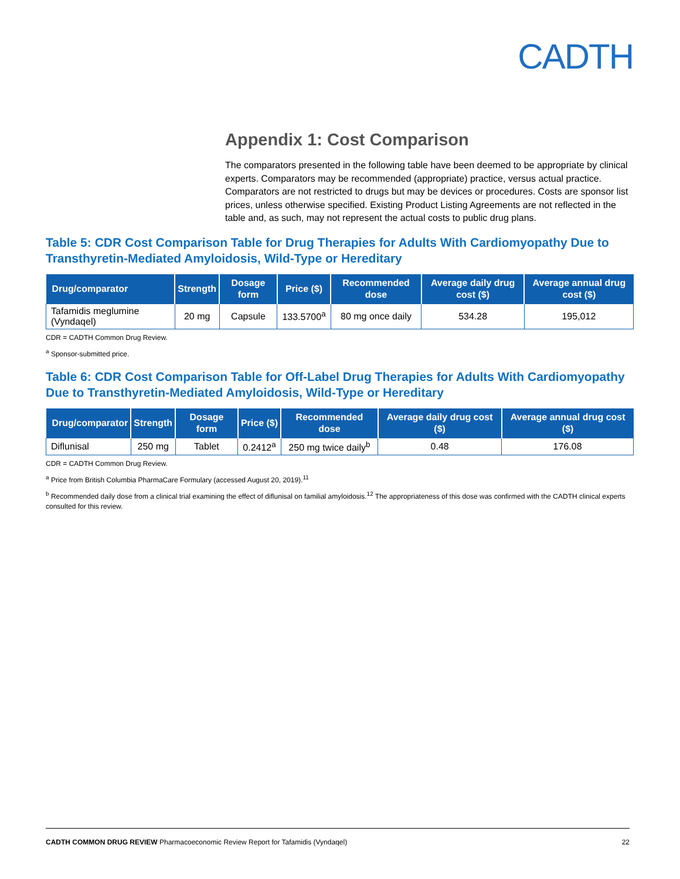CADTH
Appendix 1: Cost Comparison
The comparators presented in the following table have been deemed to be appropriate by clinical experts. Comparators may be recommended (appropriate) practice, versus actual practice. Comparators are not restricted to drugs but may be devices or procedures. Costs are sponsor list prices, unless otherwise specified. Existing Product Listing Agreements are not reflected in the table and, as such, may not represent the actual costs to public drug plans.
Table 5: CDR Cost Comparison Table for Drug Therapies for Adults With Cardiomyopathy Due to Transthyretin-Mediated Amyloidosis, Wild-Type or Hereditary
| Drug/comparator | Strength | Dosage form | Price ($) | Recommended dose | Average daily drug cost ($) | Average annual drug cost ($) |
| --- | --- | --- | --- | --- | --- | --- |
| Tafamidis meglumine (Vyndaqel) | 20 mg | Capsule | 133.5700<sup>a</sup> | 80 mg once daily | 534.28 | 195,012 |
CDR = CADTH Common Drug Review.
<sup>a</sup> Sponsor-submitted price.
Table 6: CDR Cost Comparison Table for Off-Label Drug Therapies for Adults With Cardiomyopathy Due to Transthyretin-Mediated Amyloidosis, Wild-Type or Hereditary
| Drug/comparator | Strength | Dosage form | Price ($) | Recommended dose | Average daily drug cost ($) | Average annual drug cost ($) |
| --- | --- | --- | --- | --- | --- | --- |
| Diflunisal | 250 mg | Tablet | 0.2412<sup>a</sup> | 250 mg twice daily<sup>b</sup> | 0.48 | 176.08 |
CDR = CADTH Common Drug Review.
<sup>a</sup> Price from British Columbia PharmaCare Formulary (accessed August 20, 2019).<sup>11</sup>
<sup>b</sup> Recommended daily dose from a clinical trial examining the effect of diflunisal on familial amyloidosis.<sup>12</sup> The appropriateness of this dose was confirmed with the CADTH clinical experts consulted for this review.
CADTH COMMON DRUG REVIEW Pharmacoeconomic Review Report for Tafamidis (Vyndaqel) 22